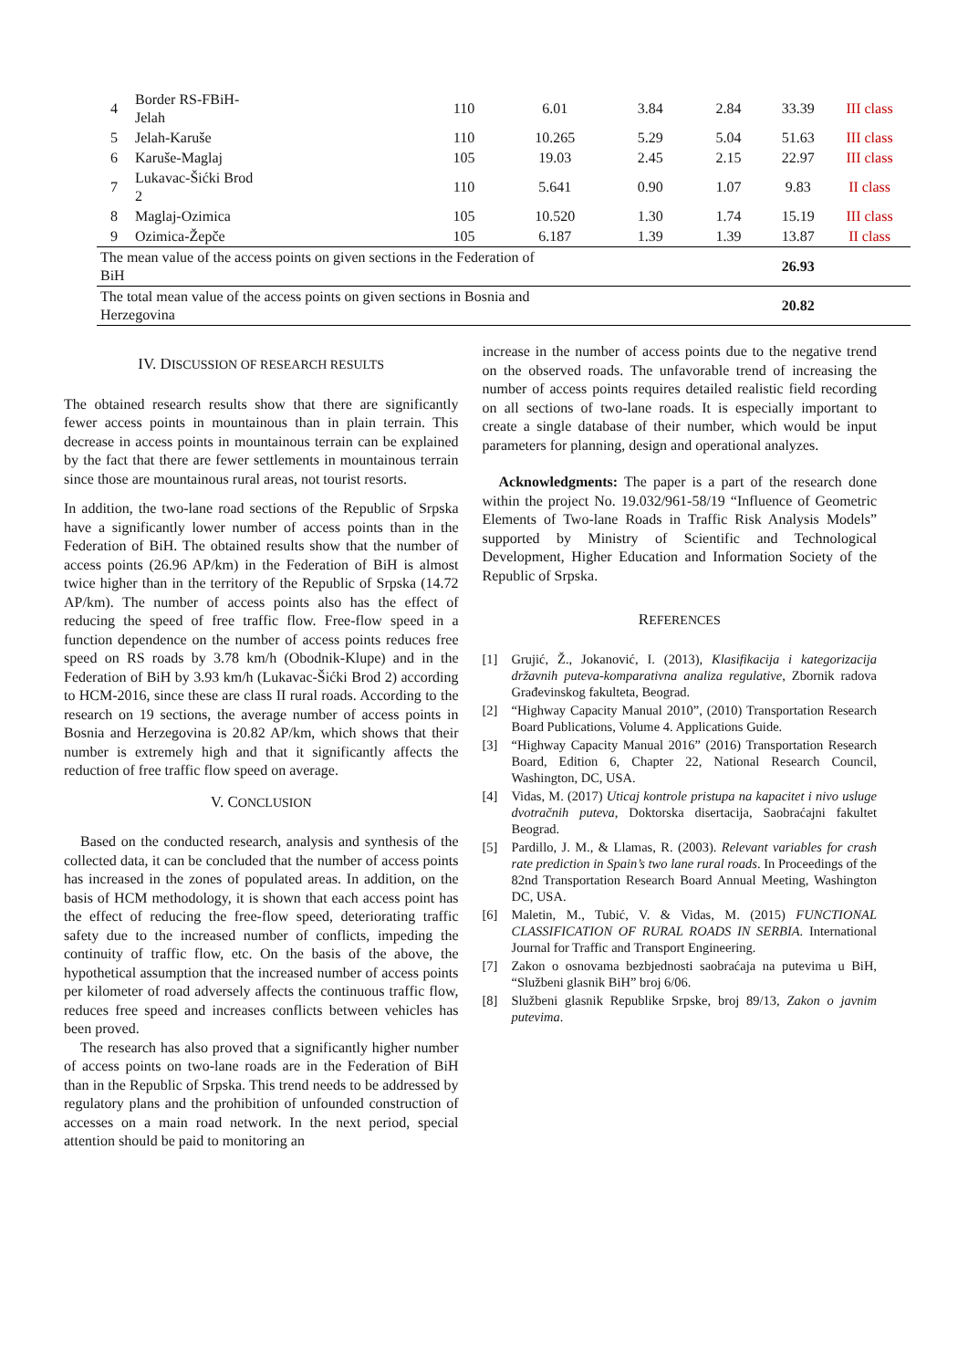| 4 | Border RS-FBiH- Jelah | 110 | 6.01 | 3.84 | 2.84 | 33.39 | III class |
| 5 | Jelah-Karuše | 110 | 10.265 | 5.29 | 5.04 | 51.63 | III class |
| 6 | Karuše-Maglaj | 105 | 19.03 | 2.45 | 2.15 | 22.97 | III class |
| 7 | Lukavac-Šićki Brod 2 | 110 | 5.641 | 0.90 | 1.07 | 9.83 | II class |
| 8 | Maglaj-Ozimica | 105 | 10.520 | 1.30 | 1.74 | 15.19 | III class |
| 9 | Ozimica-Žepče | 105 | 6.187 | 1.39 | 1.39 | 13.87 | II class |
| The mean value of the access points on given sections in the Federation of BiH | | | | | | 26.93 | |
| The total mean value of the access points on given sections in Bosnia and Herzegovina | | | | | | 20.82 | |
IV. DISCUSSION OF RESEARCH RESULTS
The obtained research results show that there are significantly fewer access points in mountainous than in plain terrain. This decrease in access points in mountainous terrain can be explained by the fact that there are fewer settlements in mountainous terrain since those are mountainous rural areas, not tourist resorts.
In addition, the two-lane road sections of the Republic of Srpska have a significantly lower number of access points than in the Federation of BiH. The obtained results show that the number of access points (26.96 AP/km) in the Federation of BiH is almost twice higher than in the territory of the Republic of Srpska (14.72 AP/km). The number of access points also has the effect of reducing the speed of free traffic flow. Free-flow speed in a function dependence on the number of access points reduces free speed on RS roads by 3.78 km/h (Obodnik-Klupe) and in the Federation of BiH by 3.93 km/h (Lukavac-Šićki Brod 2) according to HCM-2016, since these are class II rural roads. According to the research on 19 sections, the average number of access points in Bosnia and Herzegovina is 20.82 AP/km, which shows that their number is extremely high and that it significantly affects the reduction of free traffic flow speed on average.
V. CONCLUSION
Based on the conducted research, analysis and synthesis of the collected data, it can be concluded that the number of access points has increased in the zones of populated areas. In addition, on the basis of HCM methodology, it is shown that each access point has the effect of reducing the free-flow speed, deteriorating traffic safety due to the increased number of conflicts, impeding the continuity of traffic flow, etc. On the basis of the above, the hypothetical assumption that the increased number of access points per kilometer of road adversely affects the continuous traffic flow, reduces free speed and increases conflicts between vehicles has been proved.
The research has also proved that a significantly higher number of access points on two-lane roads are in the Federation of BiH than in the Republic of Srpska. This trend needs to be addressed by regulatory plans and the prohibition of unfounded construction of accesses on a main road network. In the next period, special attention should be paid to monitoring an
increase in the number of access points due to the negative trend on the observed roads. The unfavorable trend of increasing the number of access points requires detailed realistic field recording on all sections of two-lane roads. It is especially important to create a single database of their number, which would be input parameters for planning, design and operational analyzes.
Acknowledgments: The paper is a part of the research done within the project No. 19.032/961-58/19 “Influence of Geometric Elements of Two-lane Roads in Traffic Risk Analysis Models” supported by Ministry of Scientific and Technological Development, Higher Education and Information Society of the Republic of Srpska.
REFERENCES
[1] Grujić, Ž., Jokanović, I. (2013), Klasifikacija i kategorizacija državnih puteva-komparativna analiza regulative, Zbornik radova Građevinskog fakulteta, Beograd.
[2] “Highway Capacity Manual 2010”, (2010) Transportation Research Board Publications, Volume 4. Applications Guide.
[3] “Highway Capacity Manual 2016” (2016) Transportation Research Board, Edition 6, Chapter 22, National Research Council, Washington, DC, USA.
[4] Vidas, M. (2017) Uticaj kontrole pristupa na kapacitet i nivo usluge dvotračnih puteva, Doktorska disertacija, Saobraćajni fakultet Beograd.
[5] Pardillo, J. M., & Llamas, R. (2003). Relevant variables for crash rate prediction in Spain’s two lane rural roads. In Proceedings of the 82nd Transportation Research Board Annual Meeting, Washington DC, USA.
[6] Maletin, M., Tubić, V. & Vidas, M. (2015) FUNCTIONAL CLASSIFICATION OF RURAL ROADS IN SERBIA. International Journal for Traffic and Transport Engineering.
[7] Zakon o osnovama bezbjednosti saobraćaja na putevima u BiH, “Službeni glasnik BiH” broj 6/06.
[8] Službeni glasnik Republike Srpske, broj 89/13, Zakon o javnim putevima.